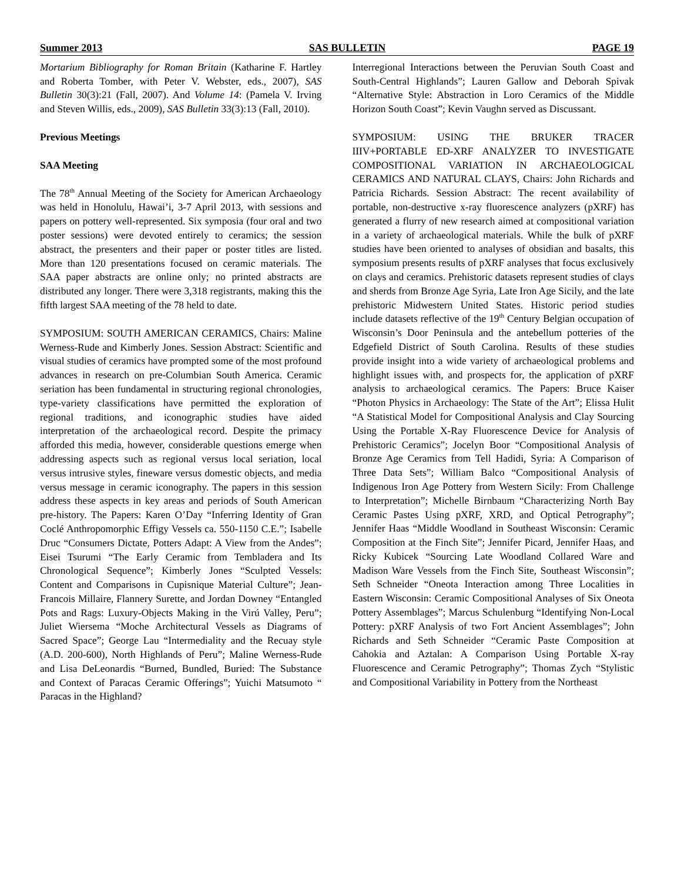Summer 2013 SAS BULLETIN PAGE 19
Mortarium Bibliography for Roman Britain (Katharine F. Hartley and Roberta Tomber, with Peter V. Webster, eds., 2007), SAS Bulletin 30(3):21 (Fall, 2007). And Volume 14: (Pamela V. Irving and Steven Willis, eds., 2009), SAS Bulletin 33(3):13 (Fall, 2010).
Previous Meetings
SAA Meeting
The 78<sup>th</sup> Annual Meeting of the Society for American Archaeology was held in Honolulu, Hawai’i, 3-7 April 2013, with sessions and papers on pottery well-represented. Six symposia (four oral and two poster sessions) were devoted entirely to ceramics; the session abstract, the presenters and their paper or poster titles are listed. More than 120 presentations focused on ceramic materials. The SAA paper abstracts are online only; no printed abstracts are distributed any longer. There were 3,318 registrants, making this the fifth largest SAA meeting of the 78 held to date.
SYMPOSIUM: SOUTH AMERICAN CERAMICS, Chairs: Maline Werness-Rude and Kimberly Jones. Session Abstract: Scientific and visual studies of ceramics have prompted some of the most profound advances in research on pre-Columbian South America. Ceramic seriation has been fundamental in structuring regional chronologies, type-variety classifications have permitted the exploration of regional traditions, and iconographic studies have aided interpretation of the archaeological record. Despite the primacy afforded this media, however, considerable questions emerge when addressing aspects such as regional versus local seriation, local versus intrusive styles, fineware versus domestic objects, and media versus message in ceramic iconography. The papers in this session address these aspects in key areas and periods of South American pre-history. The Papers: Karen O’Day “Inferring Identity of Gran Coclé Anthropomorphic Effigy Vessels ca. 550-1150 C.E.”; Isabelle Druc “Consumers Dictate, Potters Adapt: A View from the Andes”; Eisei Tsurumi “The Early Ceramic from Tembladera and Its Chronological Sequence”; Kimberly Jones “Sculpted Vessels: Content and Comparisons in Cupisnique Material Culture”; Jean-Francois Millaire, Flannery Surette, and Jordan Downey “Entangled Pots and Rags: Luxury-Objects Making in the Virú Valley, Peru”; Juliet Wiersema “Moche Architectural Vessels as Diagrams of Sacred Space”; George Lau “Intermediality and the Recuay style (A.D. 200-600), North Highlands of Peru”; Maline Werness-Rude and Lisa DeLeonardis “Burned, Bundled, Buried: The Substance and Context of Paracas Ceramic Offerings”; Yuichi Matsumoto “ Paracas in the Highland?
Interregional Interactions between the Peruvian South Coast and South-Central Highlands”; Lauren Gallow and Deborah Spivak “Alternative Style: Abstraction in Loro Ceramics of the Middle Horizon South Coast”; Kevin Vaughn served as Discussant.
SYMPOSIUM: USING THE BRUKER TRACER IIIV+PORTABLE ED-XRF ANALYZER TO INVESTIGATE COMPOSITIONAL VARIATION IN ARCHAEOLOGICAL CERAMICS AND NATURAL CLAYS, Chairs: John Richards and Patricia Richards. Session Abstract: The recent availability of portable, non-destructive x-ray fluorescence analyzers (pXRF) has generated a flurry of new research aimed at compositional variation in a variety of archaeological materials. While the bulk of pXRF studies have been oriented to analyses of obsidian and basalts, this symposium presents results of pXRF analyses that focus exclusively on clays and ceramics. Prehistoric datasets represent studies of clays and sherds from Bronze Age Syria, Late Iron Age Sicily, and the late prehistoric Midwestern United States. Historic period studies include datasets reflective of the 19<sup>th</sup> Century Belgian occupation of Wisconsin’s Door Peninsula and the antebellum potteries of the Edgefield District of South Carolina. Results of these studies provide insight into a wide variety of archaeological problems and highlight issues with, and prospects for, the application of pXRF analysis to archaeological ceramics. The Papers: Bruce Kaiser “Photon Physics in Archaeology: The State of the Art”; Elissa Hulit “A Statistical Model for Compositional Analysis and Clay Sourcing Using the Portable X-Ray Fluorescence Device for Analysis of Prehistoric Ceramics”; Jocelyn Boor “Compositional Analysis of Bronze Age Ceramics from Tell Hadidi, Syria: A Comparison of Three Data Sets”; William Balco “Compositional Analysis of Indigenous Iron Age Pottery from Western Sicily: From Challenge to Interpretation”; Michelle Birnbaum “Characterizing North Bay Ceramic Pastes Using pXRF, XRD, and Optical Petrography”; Jennifer Haas “Middle Woodland in Southeast Wisconsin: Ceramic Composition at the Finch Site”; Jennifer Picard, Jennifer Haas, and Ricky Kubicek “Sourcing Late Woodland Collared Ware and Madison Ware Vessels from the Finch Site, Southeast Wisconsin”; Seth Schneider “Oneota Interaction among Three Localities in Eastern Wisconsin: Ceramic Compositional Analyses of Six Oneota Pottery Assemblages”; Marcus Schulenburg “Identifying Non-Local Pottery: pXRF Analysis of two Fort Ancient Assemblages”; John Richards and Seth Schneider “Ceramic Paste Composition at Cahokia and Aztalan: A Comparison Using Portable X-ray Fluorescence and Ceramic Petrography”; Thomas Zych “Stylistic and Compositional Variability in Pottery from the Northeast